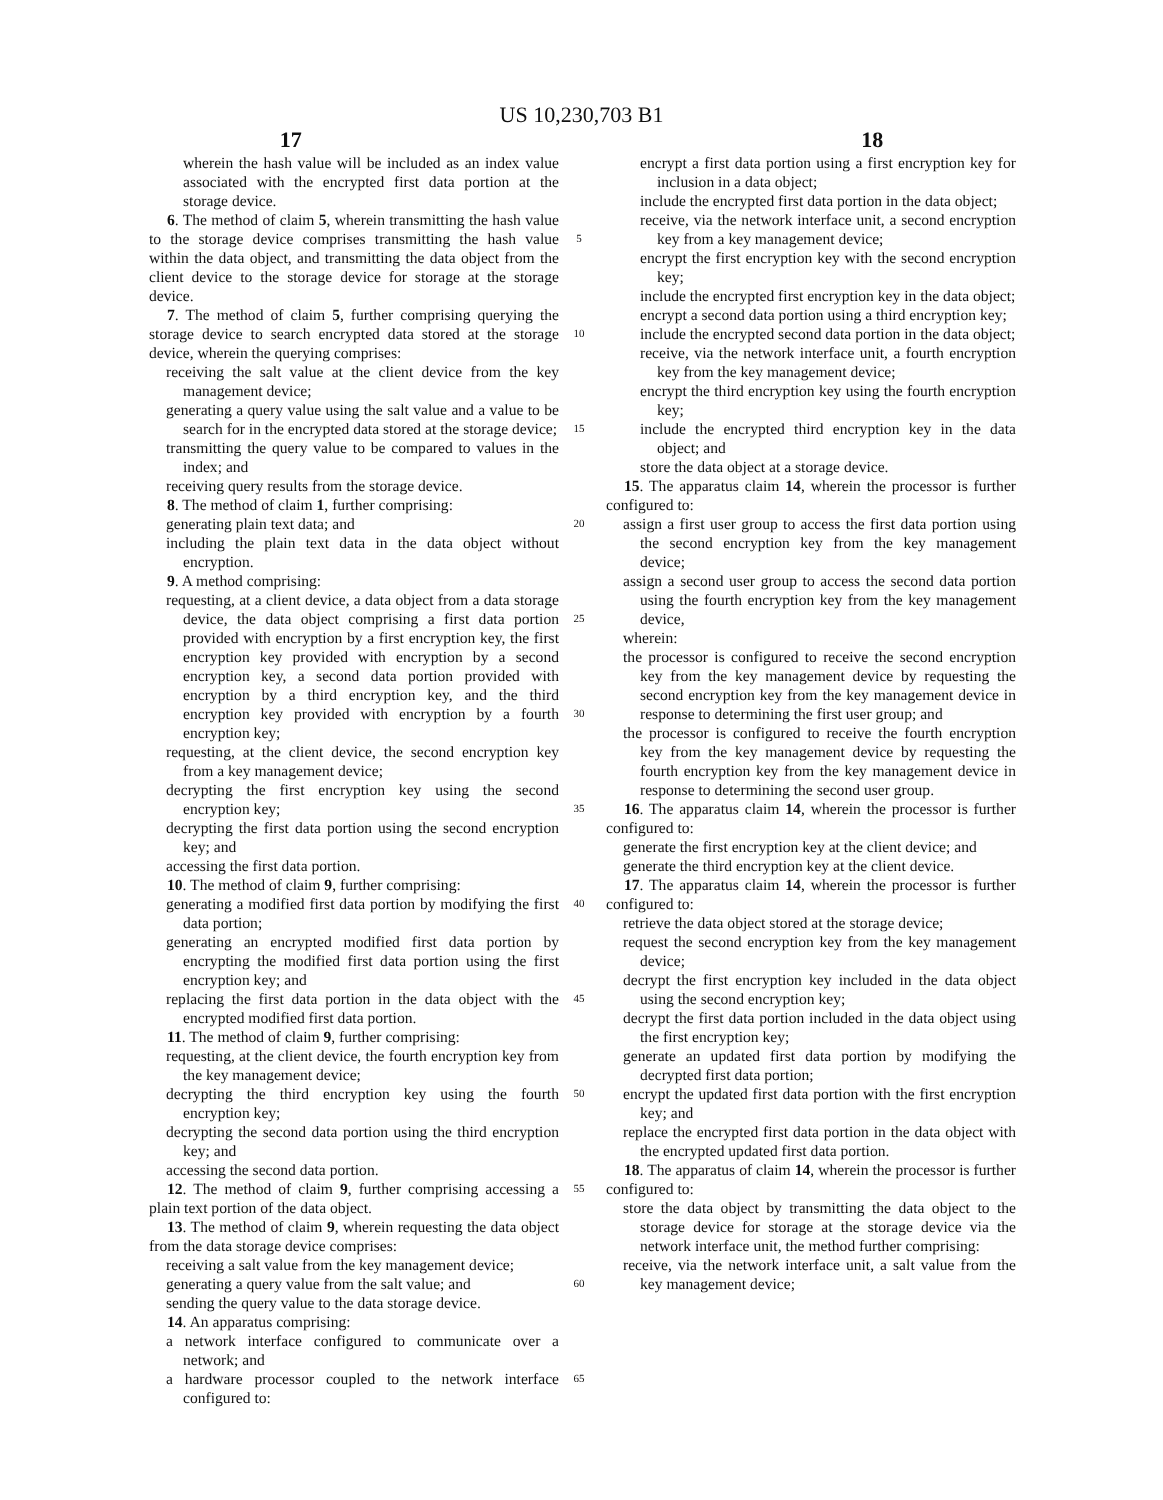US 10,230,703 B1
17 18
wherein the hash value will be included as an index value associated with the encrypted first data portion at the storage device.
6. The method of claim 5, wherein transmitting the hash value to the storage device comprises transmitting the hash value within the data object, and transmitting the data object from the client device to the storage device for storage at the storage device.
7. The method of claim 5, further comprising querying the storage device to search encrypted data stored at the storage device, wherein the querying comprises:
receiving the salt value at the client device from the key management device;
generating a query value using the salt value and a value to be search for in the encrypted data stored at the storage device;
transmitting the query value to be compared to values in the index; and
receiving query results from the storage device.
8. The method of claim 1, further comprising:
generating plain text data; and
including the plain text data in the data object without encryption.
9. A method comprising:
requesting, at a client device, a data object from a data storage device, the data object comprising a first data portion provided with encryption by a first encryption key, the first encryption key provided with encryption by a second encryption key, a second data portion provided with encryption by a third encryption key, and the third encryption key provided with encryption by a fourth encryption key;
requesting, at the client device, the second encryption key from a key management device;
decrypting the first encryption key using the second encryption key;
decrypting the first data portion using the second encryption key; and
accessing the first data portion.
10. The method of claim 9, further comprising:
generating a modified first data portion by modifying the first data portion;
generating an encrypted modified first data portion by encrypting the modified first data portion using the first encryption key; and
replacing the first data portion in the data object with the encrypted modified first data portion.
11. The method of claim 9, further comprising:
requesting, at the client device, the fourth encryption key from the key management device;
decrypting the third encryption key using the fourth encryption key;
decrypting the second data portion using the third encryption key; and
accessing the second data portion.
12. The method of claim 9, further comprising accessing a plain text portion of the data object.
13. The method of claim 9, wherein requesting the data object from the data storage device comprises:
receiving a salt value from the key management device;
generating a query value from the salt value; and
sending the query value to the data storage device.
14. An apparatus comprising:
a network interface configured to communicate over a network; and
a hardware processor coupled to the network interface configured to:
5
10
15
20
25
30
35
40
45
50
55
60
65
encrypt a first data portion using a first encryption key for inclusion in a data object;
include the encrypted first data portion in the data object;
receive, via the network interface unit, a second encryption key from a key management device;
encrypt the first encryption key with the second encryption key;
include the encrypted first encryption key in the data object;
encrypt a second data portion using a third encryption key;
include the encrypted second data portion in the data object;
receive, via the network interface unit, a fourth encryption key from the key management device;
encrypt the third encryption key using the fourth encryption key;
include the encrypted third encryption key in the data object; and
store the data object at a storage device.
15. The apparatus claim 14, wherein the processor is further configured to:
assign a first user group to access the first data portion using the second encryption key from the key management device;
assign a second user group to access the second data portion using the fourth encryption key from the key management device,
wherein:
the processor is configured to receive the second encryption key from the key management device by requesting the second encryption key from the key management device in response to determining the first user group; and
the processor is configured to receive the fourth encryption key from the key management device by requesting the fourth encryption key from the key management device in response to determining the second user group.
16. The apparatus claim 14, wherein the processor is further configured to:
generate the first encryption key at the client device; and
generate the third encryption key at the client device.
17. The apparatus claim 14, wherein the processor is further configured to:
retrieve the data object stored at the storage device;
request the second encryption key from the key management device;
decrypt the first encryption key included in the data object using the second encryption key;
decrypt the first data portion included in the data object using the first encryption key;
generate an updated first data portion by modifying the decrypted first data portion;
encrypt the updated first data portion with the first encryption key; and
replace the encrypted first data portion in the data object with the encrypted updated first data portion.
18. The apparatus of claim 14, wherein the processor is further configured to:
store the data object by transmitting the data object to the storage device for storage at the storage device via the network interface unit, the method further comprising:
receive, via the network interface unit, a salt value from the key management device;